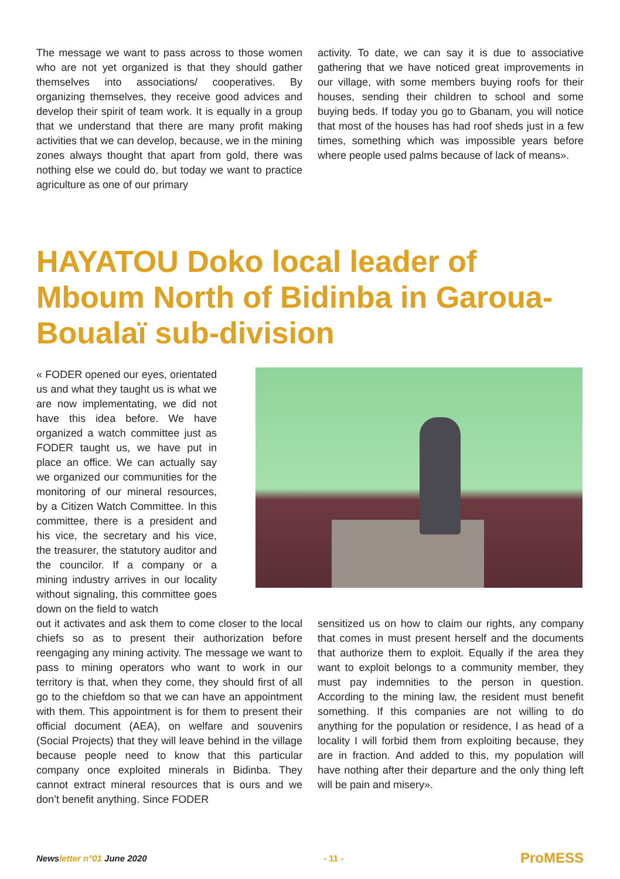The message we want to pass across to those women who are not yet organized is that they should gather themselves into associations/ cooperatives. By organizing themselves, they receive good advices and develop their spirit of team work. It is equally in a group that we understand that there are many profit making activities that we can develop, because, we in the mining zones always thought that apart from gold, there was nothing else we could do, but today we want to practice agriculture as one of our primary
activity. To date, we can say it is due to associative gathering that we have noticed great improvements in our village, with some members buying roofs for their houses, sending their children to school and some buying beds. If today you go to Gbanam, you will notice that most of the houses has had roof sheds just in a few times, something which was impossible years before where people used palms because of lack of means».
HAYATOU Doko local leader of Mboum North of Bidinba in Garoua-Boualaï sub-division
« FODER opened our eyes, orientated us and what they taught us is what we are now implementating, we did not have this idea before. We have organized a watch committee just as FODER taught us, we have put in place an office. We can actually say we organized our communities for the monitoring of our mineral resources, by a Citizen Watch Committee. In this committee, there is a president and his vice, the secretary and his vice, the treasurer, the statutory auditor and the councilor. If a company or a mining industry arrives in our locality without signaling, this committee goes down on the field to watch
out it activates and ask them to come closer to the local chiefs so as to present their authorization before reengaging any mining activity. The message we want to pass to mining operators who want to work in our territory is that, when they come, they should first of all go to the chiefdom so that we can have an appointment with them. This appointment is for them to present their official document (AEA), on welfare and souvenirs (Social Projects) that they will leave behind in the village because people need to know that this particular company once exploited minerals in Bidinba. They cannot extract mineral resources that is ours and we don’t benefit anything. Since FODER
sensitized us on how to claim our rights, any company that comes in must present herself and the documents that authorize them to exploit. Equally if the area they want to exploit belongs to a community member, they must pay indemnities to the person in question. According to the mining law, the resident must benefit something. If this companies are not willing to do anything for the population or residence, I as head of a locality I will forbid them from exploiting because, they are in fraction. And added to this, my population will have nothing after their departure and the only thing left will be pain and misery».
Newsletter n°01 June 2020 - 11 - ProMESS